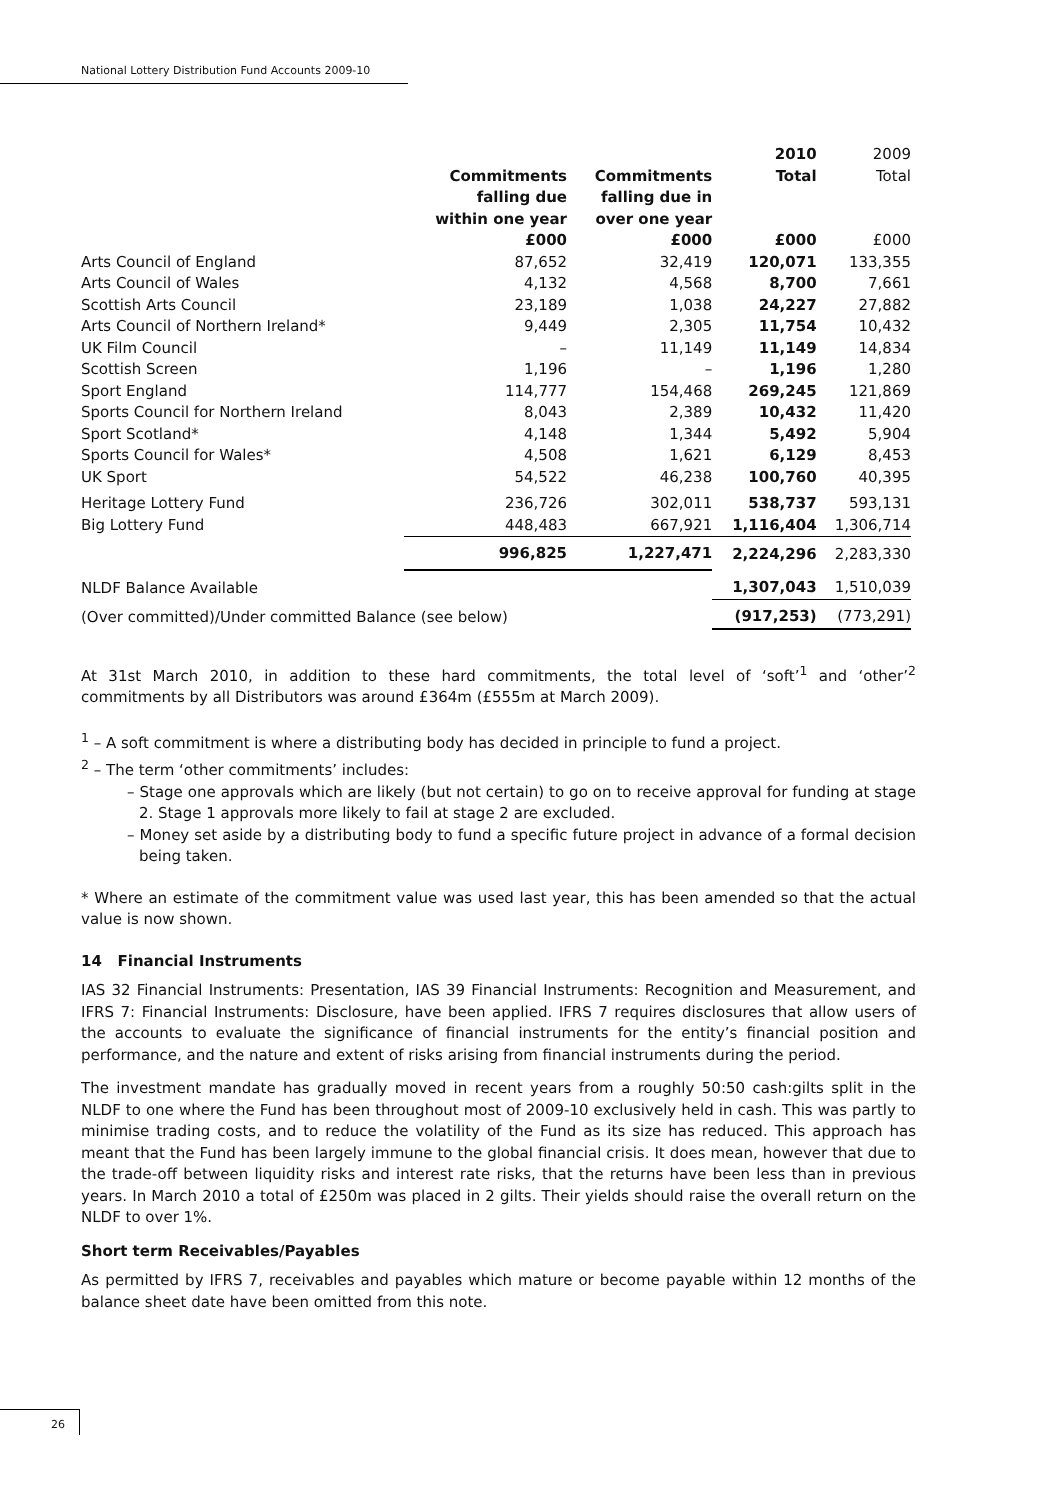National Lottery Distribution Fund Accounts 2009-10
| | | | 2010 | 2009 |
| --- | --- | --- | --- | --- |
| | Commitments falling due within one year | Commitments falling due in over one year | Total | Total |
| | £000 | £000 | £000 | £000 |
| Arts Council of England | 87,652 | 32,419 | 120,071 | 133,355 |
| Arts Council of Wales | 4,132 | 4,568 | 8,700 | 7,661 |
| Scottish Arts Council | 23,189 | 1,038 | 24,227 | 27,882 |
| Arts Council of Northern Ireland* | 9,449 | 2,305 | 11,754 | 10,432 |
| UK Film Council | – | 11,149 | 11,149 | 14,834 |
| Scottish Screen | 1,196 | – | 1,196 | 1,280 |
| Sport England | 114,777 | 154,468 | 269,245 | 121,869 |
| Sports Council for Northern Ireland | 8,043 | 2,389 | 10,432 | 11,420 |
| Sport Scotland* | 4,148 | 1,344 | 5,492 | 5,904 |
| Sports Council for Wales* | 4,508 | 1,621 | 6,129 | 8,453 |
| UK Sport | 54,522 | 46,238 | 100,760 | 40,395 |
| Heritage Lottery Fund | 236,726 | 302,011 | 538,737 | 593,131 |
| Big Lottery Fund | 448,483 | 667,921 | 1,116,404 | 1,306,714 |
| | 996,825 | 1,227,471 | 2,224,296 | 2,283,330 |
| NLDF Balance Available | | | 1,307,043 | 1,510,039 |
| (Over committed)/Under committed Balance (see below) | | | (917,253) | (773,291) |
At 31st March 2010, in addition to these hard commitments, the total level of ‘soft’<sup>1</sup> and ‘other’<sup>2</sup> commitments by all Distributors was around £364m (£555m at March 2009).
<sup>1</sup> – A soft commitment is where a distributing body has decided in principle to fund a project.
<sup>2</sup> – The term ‘other commitments’ includes:
– Stage one approvals which are likely (but not certain) to go on to receive approval for funding at stage 2. Stage 1 approvals more likely to fail at stage 2 are excluded.
– Money set aside by a distributing body to fund a specific future project in advance of a formal decision being taken.
* Where an estimate of the commitment value was used last year, this has been amended so that the actual value is now shown.
14 Financial Instruments
IAS 32 Financial Instruments: Presentation, IAS 39 Financial Instruments: Recognition and Measurement, and IFRS 7: Financial Instruments: Disclosure, have been applied. IFRS 7 requires disclosures that allow users of the accounts to evaluate the significance of financial instruments for the entity’s financial position and performance, and the nature and extent of risks arising from financial instruments during the period.
The investment mandate has gradually moved in recent years from a roughly 50:50 cash:gilts split in the NLDF to one where the Fund has been throughout most of 2009-10 exclusively held in cash. This was partly to minimise trading costs, and to reduce the volatility of the Fund as its size has reduced. This approach has meant that the Fund has been largely immune to the global financial crisis. It does mean, however that due to the trade-off between liquidity risks and interest rate risks, that the returns have been less than in previous years. In March 2010 a total of £250m was placed in 2 gilts. Their yields should raise the overall return on the NLDF to over 1%.
Short term Receivables/Payables
As permitted by IFRS 7, receivables and payables which mature or become payable within 12 months of the balance sheet date have been omitted from this note.
26